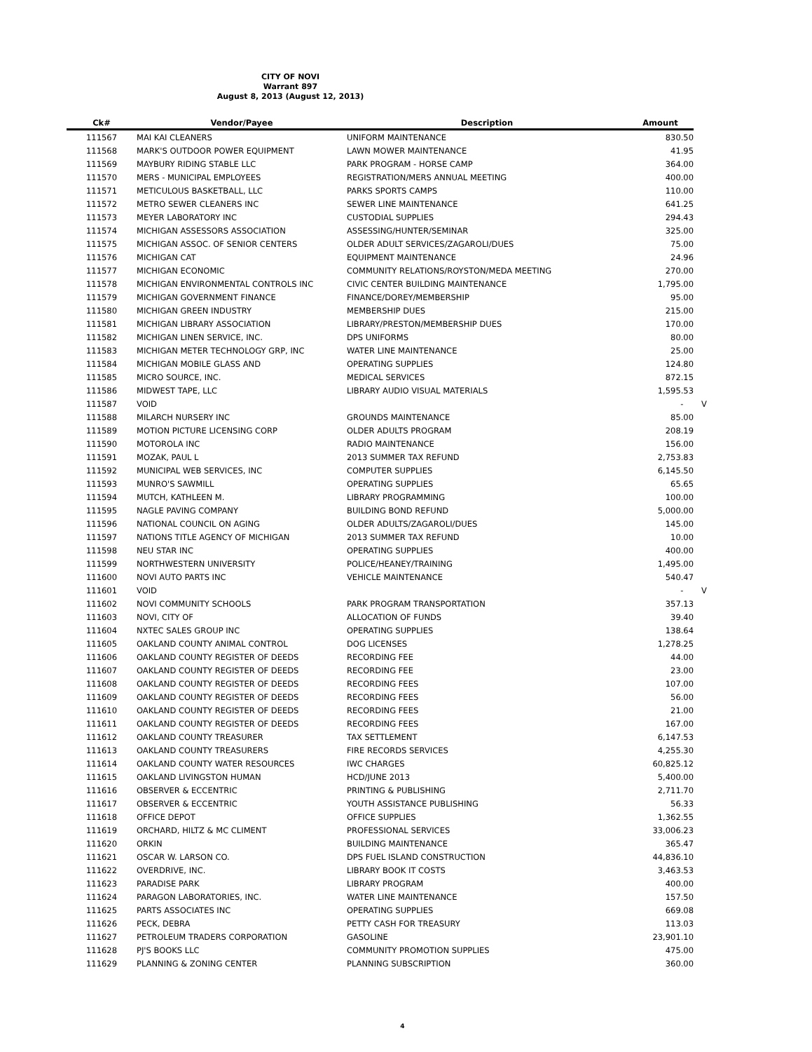CITY OF NOVI
Warrant 897
August 8, 2013 (August 12, 2013)
| Ck# | Vendor/Payee | Description | Amount | |
| --- | --- | --- | --- | --- |
| 111567 | MAI KAI CLEANERS | UNIFORM MAINTENANCE | 830.50 | |
| 111568 | MARK'S OUTDOOR POWER EQUIPMENT | LAWN MOWER MAINTENANCE | 41.95 | |
| 111569 | MAYBURY RIDING STABLE LLC | PARK PROGRAM - HORSE CAMP | 364.00 | |
| 111570 | MERS - MUNICIPAL EMPLOYEES | REGISTRATION/MERS ANNUAL MEETING | 400.00 | |
| 111571 | METICULOUS BASKETBALL, LLC | PARKS SPORTS CAMPS | 110.00 | |
| 111572 | METRO SEWER CLEANERS INC | SEWER LINE MAINTENANCE | 641.25 | |
| 111573 | MEYER LABORATORY INC | CUSTODIAL SUPPLIES | 294.43 | |
| 111574 | MICHIGAN ASSESSORS ASSOCIATION | ASSESSING/HUNTER/SEMINAR | 325.00 | |
| 111575 | MICHIGAN ASSOC. OF SENIOR CENTERS | OLDER ADULT SERVICES/ZAGAROLI/DUES | 75.00 | |
| 111576 | MICHIGAN CAT | EQUIPMENT MAINTENANCE | 24.96 | |
| 111577 | MICHIGAN ECONOMIC | COMMUNITY RELATIONS/ROYSTON/MEDA MEETING | 270.00 | |
| 111578 | MICHIGAN ENVIRONMENTAL CONTROLS INC | CIVIC CENTER BUILDING MAINTENANCE | 1,795.00 | |
| 111579 | MICHIGAN GOVERNMENT FINANCE | FINANCE/DOREY/MEMBERSHIP | 95.00 | |
| 111580 | MICHIGAN GREEN INDUSTRY | MEMBERSHIP DUES | 215.00 | |
| 111581 | MICHIGAN LIBRARY ASSOCIATION | LIBRARY/PRESTON/MEMBERSHIP DUES | 170.00 | |
| 111582 | MICHIGAN LINEN SERVICE, INC. | DPS UNIFORMS | 80.00 | |
| 111583 | MICHIGAN METER TECHNOLOGY GRP, INC | WATER LINE MAINTENANCE | 25.00 | |
| 111584 | MICHIGAN MOBILE GLASS AND | OPERATING SUPPLIES | 124.80 | |
| 111585 | MICRO SOURCE, INC. | MEDICAL SERVICES | 872.15 | |
| 111586 | MIDWEST TAPE, LLC | LIBRARY AUDIO VISUAL MATERIALS | 1,595.53 | |
| 111587 | VOID | | - | V |
| 111588 | MILARCH NURSERY INC | GROUNDS MAINTENANCE | 85.00 | |
| 111589 | MOTION PICTURE LICENSING CORP | OLDER ADULTS PROGRAM | 208.19 | |
| 111590 | MOTOROLA INC | RADIO MAINTENANCE | 156.00 | |
| 111591 | MOZAK, PAUL L | 2013 SUMMER TAX REFUND | 2,753.83 | |
| 111592 | MUNICIPAL WEB SERVICES, INC | COMPUTER SUPPLIES | 6,145.50 | |
| 111593 | MUNRO'S SAWMILL | OPERATING SUPPLIES | 65.65 | |
| 111594 | MUTCH, KATHLEEN M. | LIBRARY PROGRAMMING | 100.00 | |
| 111595 | NAGLE PAVING COMPANY | BUILDING BOND REFUND | 5,000.00 | |
| 111596 | NATIONAL COUNCIL ON AGING | OLDER ADULTS/ZAGAROLI/DUES | 145.00 | |
| 111597 | NATIONS TITLE AGENCY OF MICHIGAN | 2013 SUMMER TAX REFUND | 10.00 | |
| 111598 | NEU STAR INC | OPERATING SUPPLIES | 400.00 | |
| 111599 | NORTHWESTERN UNIVERSITY | POLICE/HEANEY/TRAINING | 1,495.00 | |
| 111600 | NOVI AUTO PARTS INC | VEHICLE MAINTENANCE | 540.47 | |
| 111601 | VOID | | - | V |
| 111602 | NOVI COMMUNITY SCHOOLS | PARK PROGRAM TRANSPORTATION | 357.13 | |
| 111603 | NOVI, CITY OF | ALLOCATION OF FUNDS | 39.40 | |
| 111604 | NXTEC SALES GROUP INC | OPERATING SUPPLIES | 138.64 | |
| 111605 | OAKLAND COUNTY ANIMAL CONTROL | DOG LICENSES | 1,278.25 | |
| 111606 | OAKLAND COUNTY REGISTER OF DEEDS | RECORDING FEE | 44.00 | |
| 111607 | OAKLAND COUNTY REGISTER OF DEEDS | RECORDING FEE | 23.00 | |
| 111608 | OAKLAND COUNTY REGISTER OF DEEDS | RECORDING FEES | 107.00 | |
| 111609 | OAKLAND COUNTY REGISTER OF DEEDS | RECORDING FEES | 56.00 | |
| 111610 | OAKLAND COUNTY REGISTER OF DEEDS | RECORDING FEES | 21.00 | |
| 111611 | OAKLAND COUNTY REGISTER OF DEEDS | RECORDING FEES | 167.00 | |
| 111612 | OAKLAND COUNTY TREASURER | TAX SETTLEMENT | 6,147.53 | |
| 111613 | OAKLAND COUNTY TREASURERS | FIRE RECORDS SERVICES | 4,255.30 | |
| 111614 | OAKLAND COUNTY WATER RESOURCES | IWC CHARGES | 60,825.12 | |
| 111615 | OAKLAND LIVINGSTON HUMAN | HCD/JUNE 2013 | 5,400.00 | |
| 111616 | OBSERVER & ECCENTRIC | PRINTING & PUBLISHING | 2,711.70 | |
| 111617 | OBSERVER & ECCENTRIC | YOUTH ASSISTANCE PUBLISHING | 56.33 | |
| 111618 | OFFICE DEPOT | OFFICE SUPPLIES | 1,362.55 | |
| 111619 | ORCHARD, HILTZ & MC CLIMENT | PROFESSIONAL SERVICES | 33,006.23 | |
| 111620 | ORKIN | BUILDING MAINTENANCE | 365.47 | |
| 111621 | OSCAR W. LARSON CO. | DPS FUEL ISLAND CONSTRUCTION | 44,836.10 | |
| 111622 | OVERDRIVE, INC. | LIBRARY BOOK IT COSTS | 3,463.53 | |
| 111623 | PARADISE PARK | LIBRARY PROGRAM | 400.00 | |
| 111624 | PARAGON LABORATORIES, INC. | WATER LINE MAINTENANCE | 157.50 | |
| 111625 | PARTS ASSOCIATES INC | OPERATING SUPPLIES | 669.08 | |
| 111626 | PECK, DEBRA | PETTY CASH FOR TREASURY | 113.03 | |
| 111627 | PETROLEUM TRADERS CORPORATION | GASOLINE | 23,901.10 | |
| 111628 | PJ'S BOOKS LLC | COMMUNITY PROMOTION SUPPLIES | 475.00 | |
| 111629 | PLANNING & ZONING CENTER | PLANNING SUBSCRIPTION | 360.00 | |
4